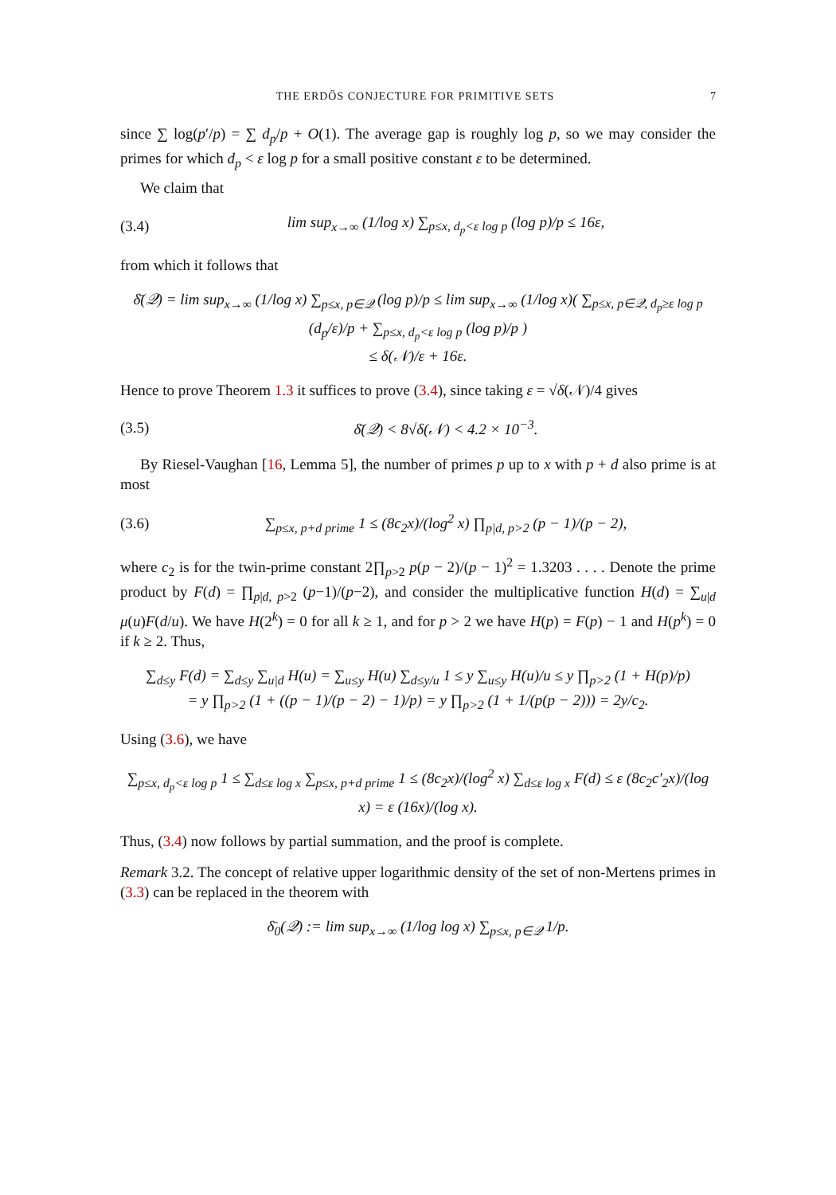THE ERDŐS CONJECTURE FOR PRIMITIVE SETS 7
since ∑ log(p′/p) = ∑ d<sub>p</sub>/p + O(1). The average gap is roughly log p, so we may consider the primes for which d<sub>p</sub> < ε log p for a small positive constant ε to be determined.
We claim that
(3.4) lim sup<sub>x→∞</sub> (1/log x) ∑<sub>p≤x, d<sub>p</sub><ε log p</sub> (log p)/p ≤ 16ε,
from which it follows that
δ̄(𝒬) = lim sup<sub>x→∞</sub> (1/log x) ∑<sub>p≤x, p∈𝒬</sub> (log p)/p ≤ lim sup<sub>x→∞</sub> (1/log x)( ∑<sub>p≤x, p∈𝒬, d<sub>p</sub>≥ε log p</sub> (d<sub>p</sub>/ε)/p + ∑<sub>p≤x, d<sub>p</sub><ε log p</sub> (log p)/p )
≤ δ(𝒩)/ε + 16ε.
Hence to prove Theorem 1.3 it suffices to prove (3.4), since taking ε = √δ(𝒩)/4 gives
(3.5) δ̄(𝒬) < 8√δ(𝒩) < 4.2 × 10<sup>−3</sup>.
By Riesel-Vaughan [16, Lemma 5], the number of primes p up to x with p + d also prime is at most
(3.6) ∑<sub>p≤x, p+d prime</sub> 1 ≤ (8c<sub>2</sub>x)/(log<sup>2</sup> x) ∏<sub>p|d, p>2</sub> (p − 1)/(p − 2),
where c<sub>2</sub> is for the twin-prime constant 2∏<sub>p>2</sub> p(p − 2)/(p − 1)<sup>2</sup> = 1.3203 . . . . Denote the prime product by F(d) = ∏<sub>p|d, p>2</sub> (p−1)/(p−2), and consider the multiplicative function H(d) = ∑<sub>u|d</sub> μ(u)F(d/u). We have H(2<sup>k</sup>) = 0 for all k ≥ 1, and for p > 2 we have H(p) = F(p) − 1 and H(p<sup>k</sup>) = 0 if k ≥ 2. Thus,
∑<sub>d≤y</sub> F(d) = ∑<sub>d≤y</sub> ∑<sub>u|d</sub> H(u) = ∑<sub>u≤y</sub> H(u) ∑<sub>d≤y/u</sub> 1 ≤ y ∑<sub>u≤y</sub> H(u)/u ≤ y ∏<sub>p>2</sub> (1 + H(p)/p)
= y ∏<sub>p>2</sub> (1 + ((p − 1)/(p − 2) − 1)/p) = y ∏<sub>p>2</sub> (1 + 1/(p(p − 2))) = 2y/c<sub>2</sub>.
Using (3.6), we have
∑<sub>p≤x, d<sub>p</sub><ε log p</sub> 1 ≤ ∑<sub>d≤ε log x</sub> ∑<sub>p≤x, p+d prime</sub> 1 ≤ (8c<sub>2</sub>x)/(log<sup>2</sup> x) ∑<sub>d≤ε log x</sub> F(d) ≤ ε (8c<sub>2</sub>c′<sub>2</sub>x)/(log x) = ε (16x)/(log x).
Thus, (3.4) now follows by partial summation, and the proof is complete.
Remark 3.2. The concept of relative upper logarithmic density of the set of non-Mertens primes in (3.3) can be replaced in the theorem with
δ̄<sub>0</sub>(𝒬) := lim sup<sub>x→∞</sub> (1/log log x) ∑<sub>p≤x, p∈𝒬</sub> 1/p.